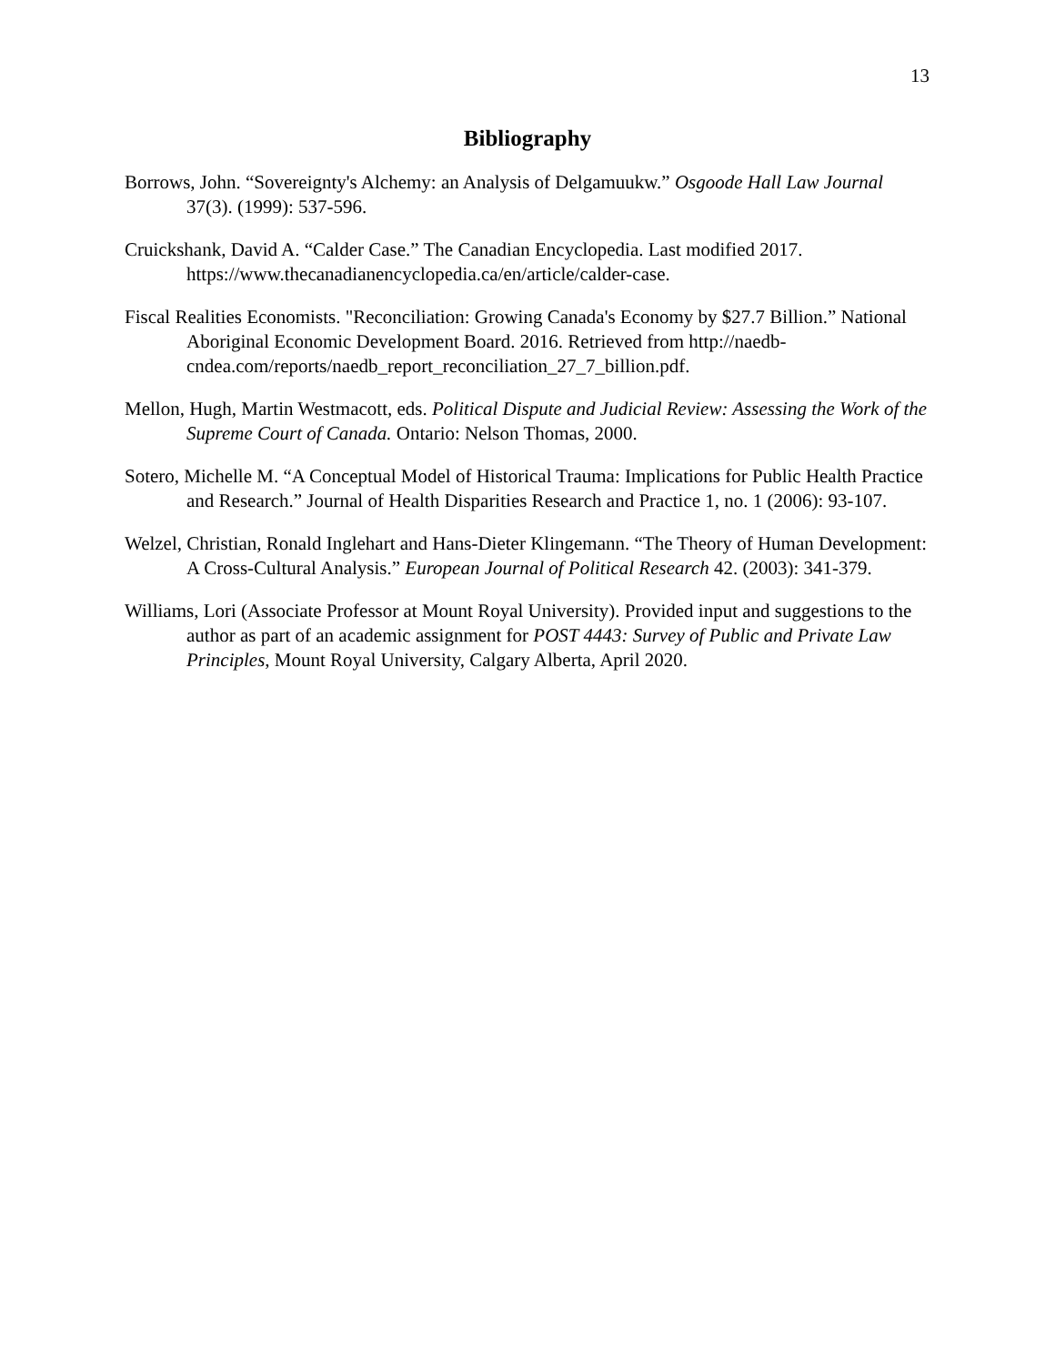13
Bibliography
Borrows, John. “Sovereignty's Alchemy: an Analysis of Delgamuukw.” Osgoode Hall Law Journal 37(3). (1999): 537-596.
Cruickshank, David A. “Calder Case.” The Canadian Encyclopedia. Last modified 2017. https://www.thecanadianencyclopedia.ca/en/article/calder-case.
Fiscal Realities Economists. "Reconciliation: Growing Canada's Economy by $27.7 Billion.” National Aboriginal Economic Development Board. 2016. Retrieved from http://naedb-cndea.com/reports/naedb_report_reconciliation_27_7_billion.pdf.
Mellon, Hugh, Martin Westmacott, eds. Political Dispute and Judicial Review: Assessing the Work of the Supreme Court of Canada. Ontario: Nelson Thomas, 2000.
Sotero, Michelle M. “A Conceptual Model of Historical Trauma: Implications for Public Health Practice and Research.” Journal of Health Disparities Research and Practice 1, no. 1 (2006): 93-107.
Welzel, Christian, Ronald Inglehart and Hans-Dieter Klingemann. “The Theory of Human Development: A Cross-Cultural Analysis.” European Journal of Political Research 42. (2003): 341-379.
Williams, Lori (Associate Professor at Mount Royal University). Provided input and suggestions to the author as part of an academic assignment for POST 4443: Survey of Public and Private Law Principles, Mount Royal University, Calgary Alberta, April 2020.